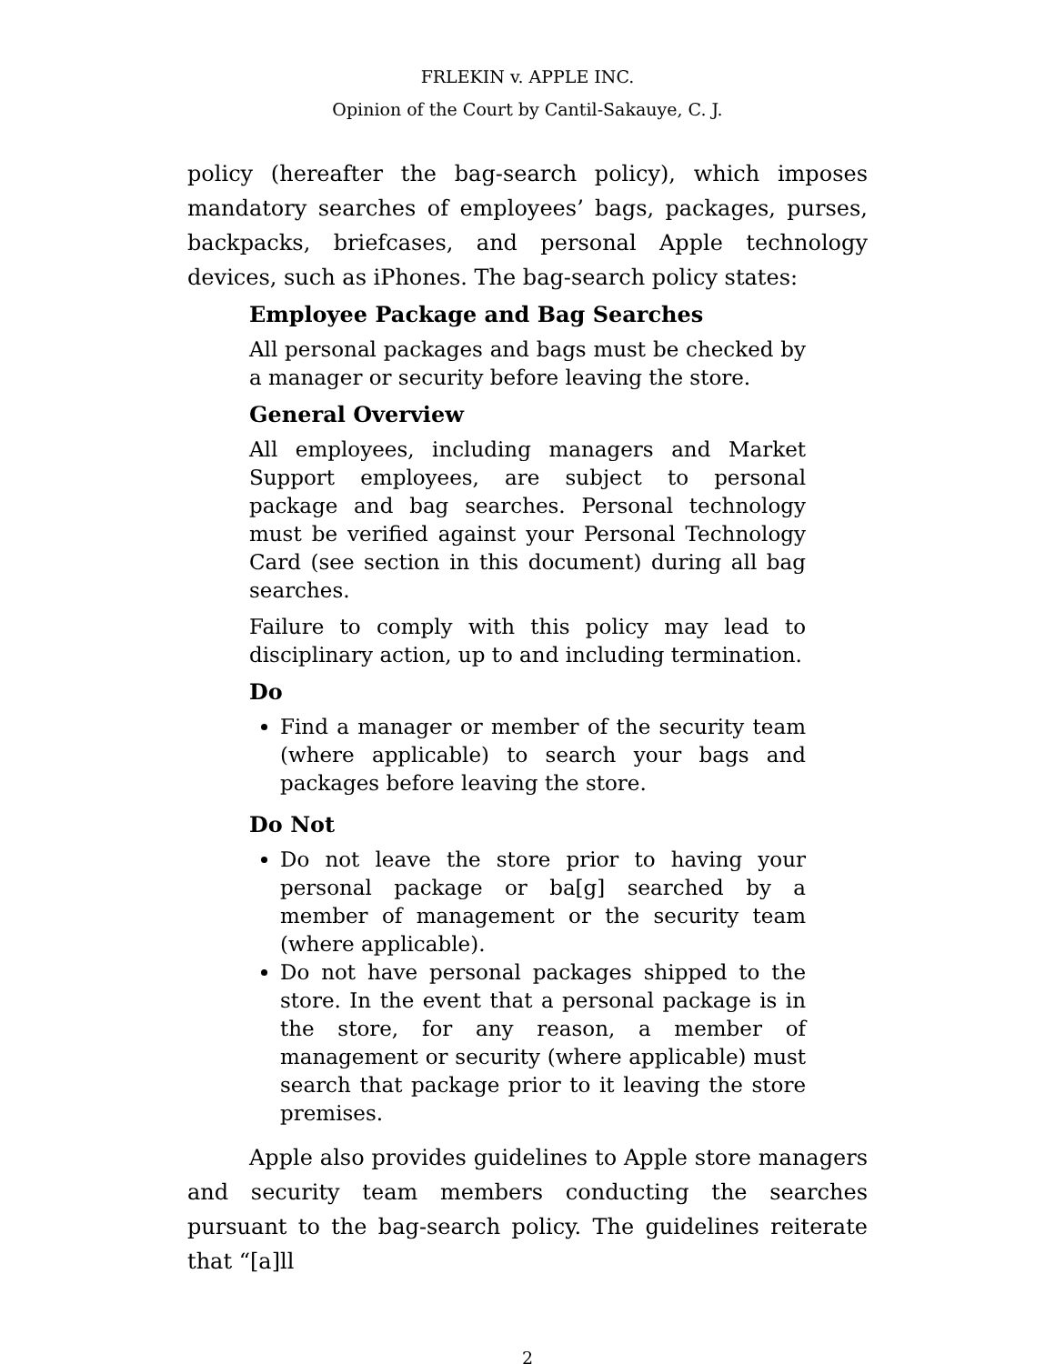FRLEKIN v. APPLE INC.
Opinion of the Court by Cantil-Sakauye, C. J.
policy (hereafter the bag-search policy), which imposes mandatory searches of employees’ bags, packages, purses, backpacks, briefcases, and personal Apple technology devices, such as iPhones. The bag-search policy states:
Employee Package and Bag Searches
All personal packages and bags must be checked by a manager or security before leaving the store.
General Overview
All employees, including managers and Market Support employees, are subject to personal package and bag searches. Personal technology must be verified against your Personal Technology Card (see section in this document) during all bag searches.
Failure to comply with this policy may lead to disciplinary action, up to and including termination.
Do
Find a manager or member of the security team (where applicable) to search your bags and packages before leaving the store.
Do Not
Do not leave the store prior to having your personal package or ba[g] searched by a member of management or the security team (where applicable).
Do not have personal packages shipped to the store. In the event that a personal package is in the store, for any reason, a member of management or security (where applicable) must search that package prior to it leaving the store premises.
Apple also provides guidelines to Apple store managers and security team members conducting the searches pursuant to the bag-search policy. The guidelines reiterate that “[a]ll
2